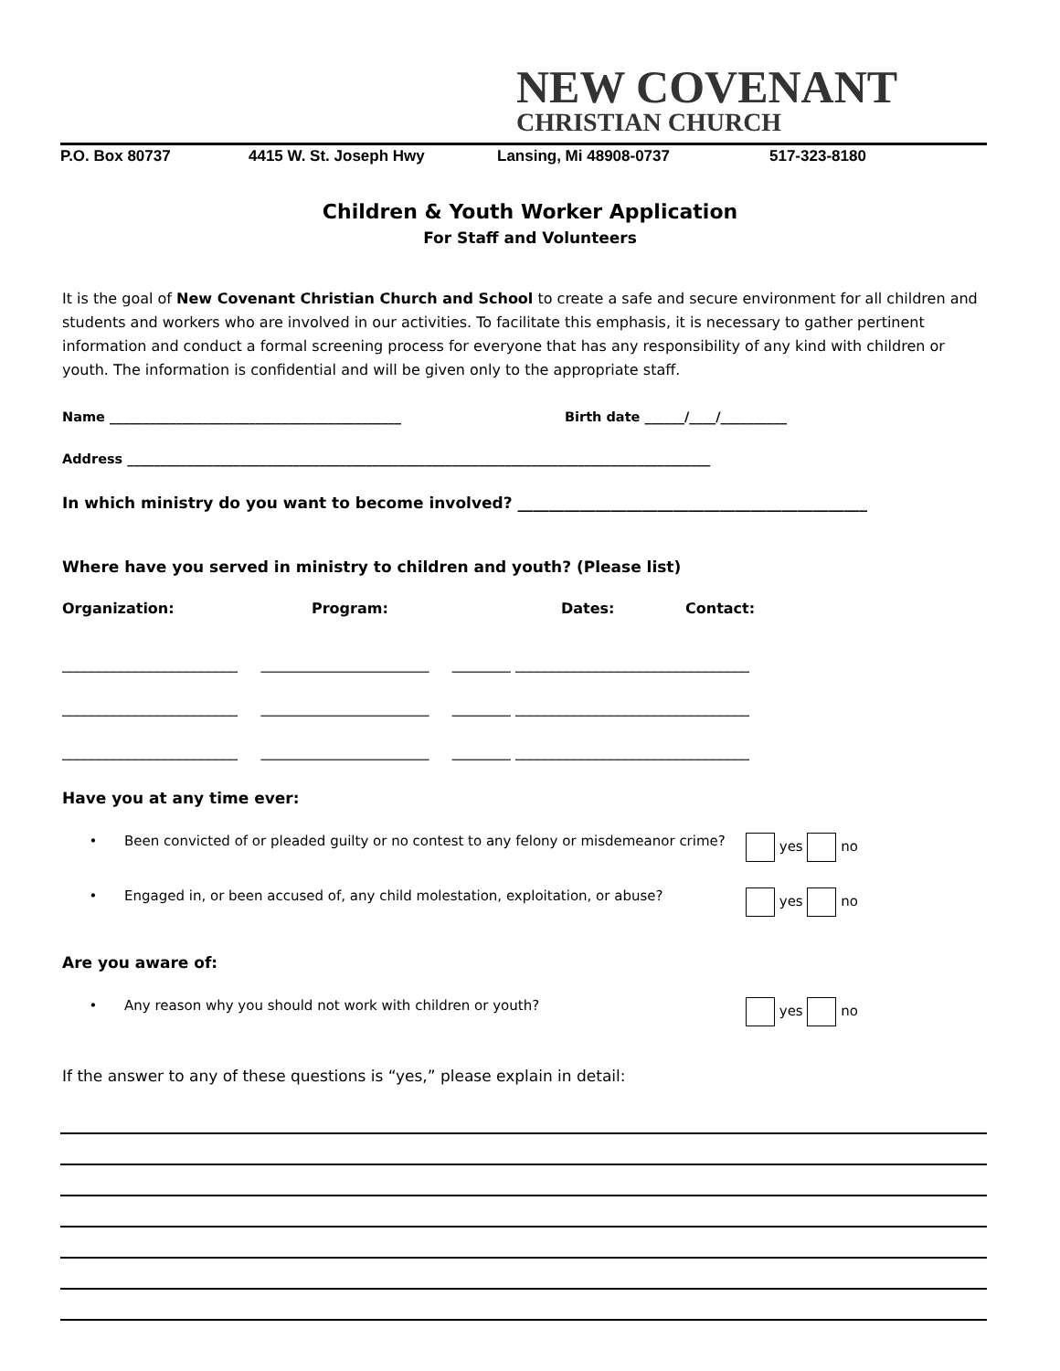NEW COVENANT
CHRISTIAN CHURCH
P.O. Box 80737 4415 W. St. Joseph Hwy Lansing, Mi 48908-0737 517-323-8180
Children & Youth Worker Application
For Staff and Volunteers
It is the goal of New Covenant Christian Church and School to create a safe and secure environment for all children and students and workers who are involved in our activities. To facilitate this emphasis, it is necessary to gather pertinent information and conduct a formal screening process for everyone that has any responsibility of any kind with children or youth. The information is confidential and will be given only to the appropriate staff.
Name ____________________________________________ Birth date ______/____/__________
Address ________________________________________________________________________________________
In which ministry do you want to become involved? _____________________________________________
Where have you served in ministry to children and youth? (Please list)
Organization: Program: Dates: Contact:
________________________ _______________________ ________ ________________________________
________________________ _______________________ ________ ________________________________
________________________ _______________________ ________ ________________________________
Have you at any time ever:
• Been convicted of or pleaded guilty or no contest to any felony or misdemeanor crime? yes no
• Engaged in, or been accused of, any child molestation, exploitation, or abuse? yes no
Are you aware of:
• Any reason why you should not work with children or youth? yes no
If the answer to any of these questions is “yes,” please explain in detail: